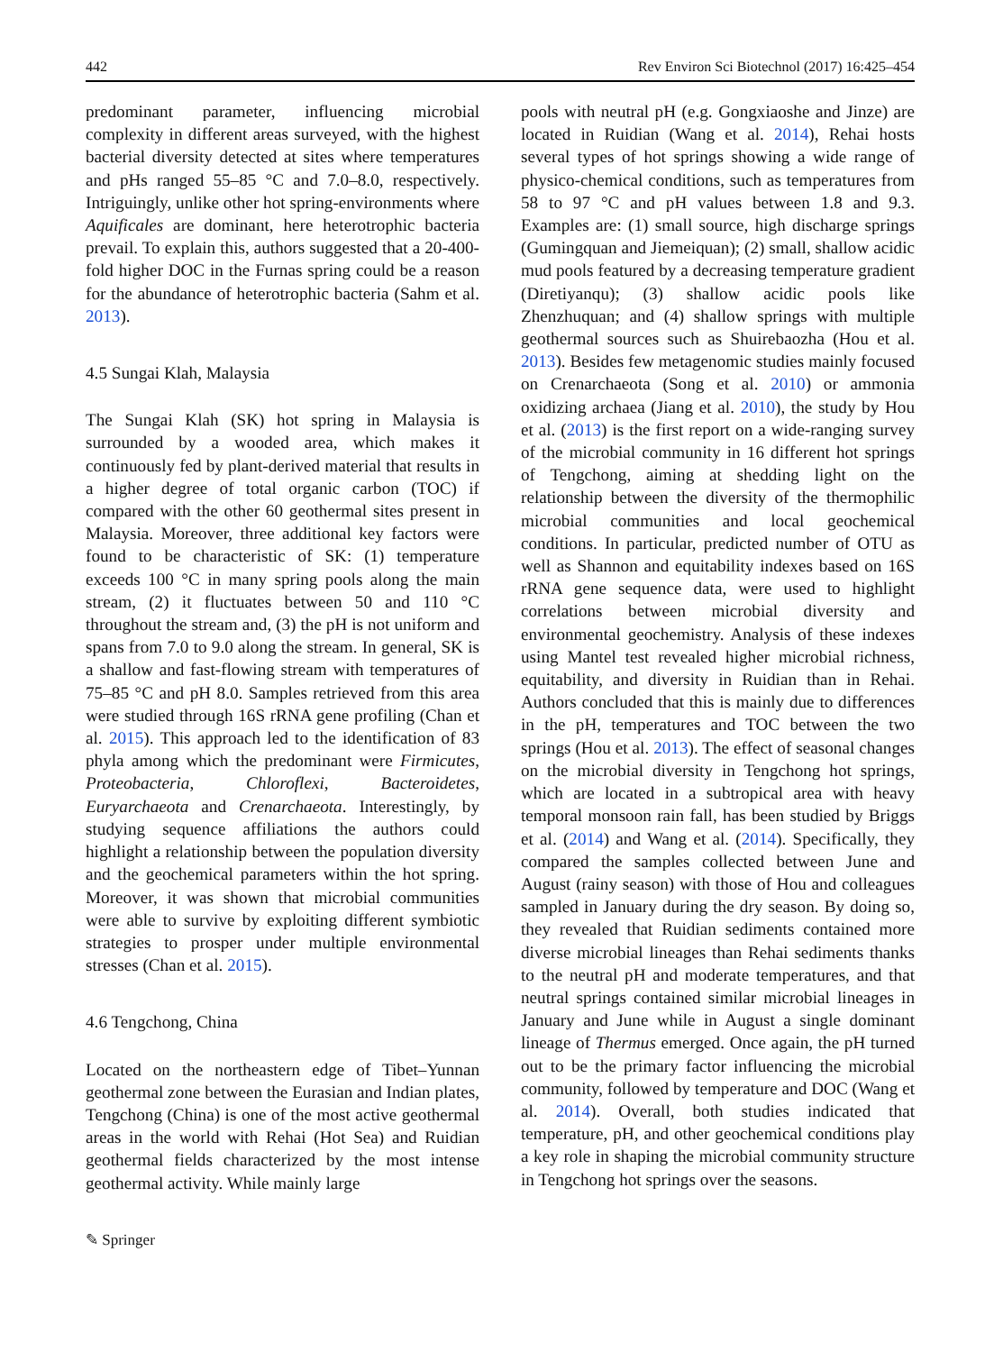442 Rev Environ Sci Biotechnol (2017) 16:425–454
predominant parameter, influencing microbial complexity in different areas surveyed, with the highest bacterial diversity detected at sites where temperatures and pHs ranged 55–85 °C and 7.0–8.0, respectively. Intriguingly, unlike other hot spring-environments where Aquificales are dominant, here heterotrophic bacteria prevail. To explain this, authors suggested that a 20-400-fold higher DOC in the Furnas spring could be a reason for the abundance of heterotrophic bacteria (Sahm et al. 2013).
4.5 Sungai Klah, Malaysia
The Sungai Klah (SK) hot spring in Malaysia is surrounded by a wooded area, which makes it continuously fed by plant-derived material that results in a higher degree of total organic carbon (TOC) if compared with the other 60 geothermal sites present in Malaysia. Moreover, three additional key factors were found to be characteristic of SK: (1) temperature exceeds 100 °C in many spring pools along the main stream, (2) it fluctuates between 50 and 110 °C throughout the stream and, (3) the pH is not uniform and spans from 7.0 to 9.0 along the stream. In general, SK is a shallow and fast-flowing stream with temperatures of 75–85 °C and pH 8.0. Samples retrieved from this area were studied through 16S rRNA gene profiling (Chan et al. 2015). This approach led to the identification of 83 phyla among which the predominant were Firmicutes, Proteobacteria, Chloroflexi, Bacteroidetes, Euryarchaeota and Crenarchaeota. Interestingly, by studying sequence affiliations the authors could highlight a relationship between the population diversity and the geochemical parameters within the hot spring. Moreover, it was shown that microbial communities were able to survive by exploiting different symbiotic strategies to prosper under multiple environmental stresses (Chan et al. 2015).
4.6 Tengchong, China
Located on the northeastern edge of Tibet–Yunnan geothermal zone between the Eurasian and Indian plates, Tengchong (China) is one of the most active geothermal areas in the world with Rehai (Hot Sea) and Ruidian geothermal fields characterized by the most intense geothermal activity. While mainly large
pools with neutral pH (e.g. Gongxiaoshe and Jinze) are located in Ruidian (Wang et al. 2014), Rehai hosts several types of hot springs showing a wide range of physico-chemical conditions, such as temperatures from 58 to 97 °C and pH values between 1.8 and 9.3. Examples are: (1) small source, high discharge springs (Gumingquan and Jiemeiquan); (2) small, shallow acidic mud pools featured by a decreasing temperature gradient (Diretiyanqu); (3) shallow acidic pools like Zhenzhuquan; and (4) shallow springs with multiple geothermal sources such as Shuirebaozha (Hou et al. 2013). Besides few metagenomic studies mainly focused on Crenarchaeota (Song et al. 2010) or ammonia oxidizing archaea (Jiang et al. 2010), the study by Hou et al. (2013) is the first report on a wide-ranging survey of the microbial community in 16 different hot springs of Tengchong, aiming at shedding light on the relationship between the diversity of the thermophilic microbial communities and local geochemical conditions. In particular, predicted number of OTU as well as Shannon and equitability indexes based on 16S rRNA gene sequence data, were used to highlight correlations between microbial diversity and environmental geochemistry. Analysis of these indexes using Mantel test revealed higher microbial richness, equitability, and diversity in Ruidian than in Rehai. Authors concluded that this is mainly due to differences in the pH, temperatures and TOC between the two springs (Hou et al. 2013). The effect of seasonal changes on the microbial diversity in Tengchong hot springs, which are located in a subtropical area with heavy temporal monsoon rain fall, has been studied by Briggs et al. (2014) and Wang et al. (2014). Specifically, they compared the samples collected between June and August (rainy season) with those of Hou and colleagues sampled in January during the dry season. By doing so, they revealed that Ruidian sediments contained more diverse microbial lineages than Rehai sediments thanks to the neutral pH and moderate temperatures, and that neutral springs contained similar microbial lineages in January and June while in August a single dominant lineage of Thermus emerged. Once again, the pH turned out to be the primary factor influencing the microbial community, followed by temperature and DOC (Wang et al. 2014). Overall, both studies indicated that temperature, pH, and other geochemical conditions play a key role in shaping the microbial community structure in Tengchong hot springs over the seasons.
✎ Springer